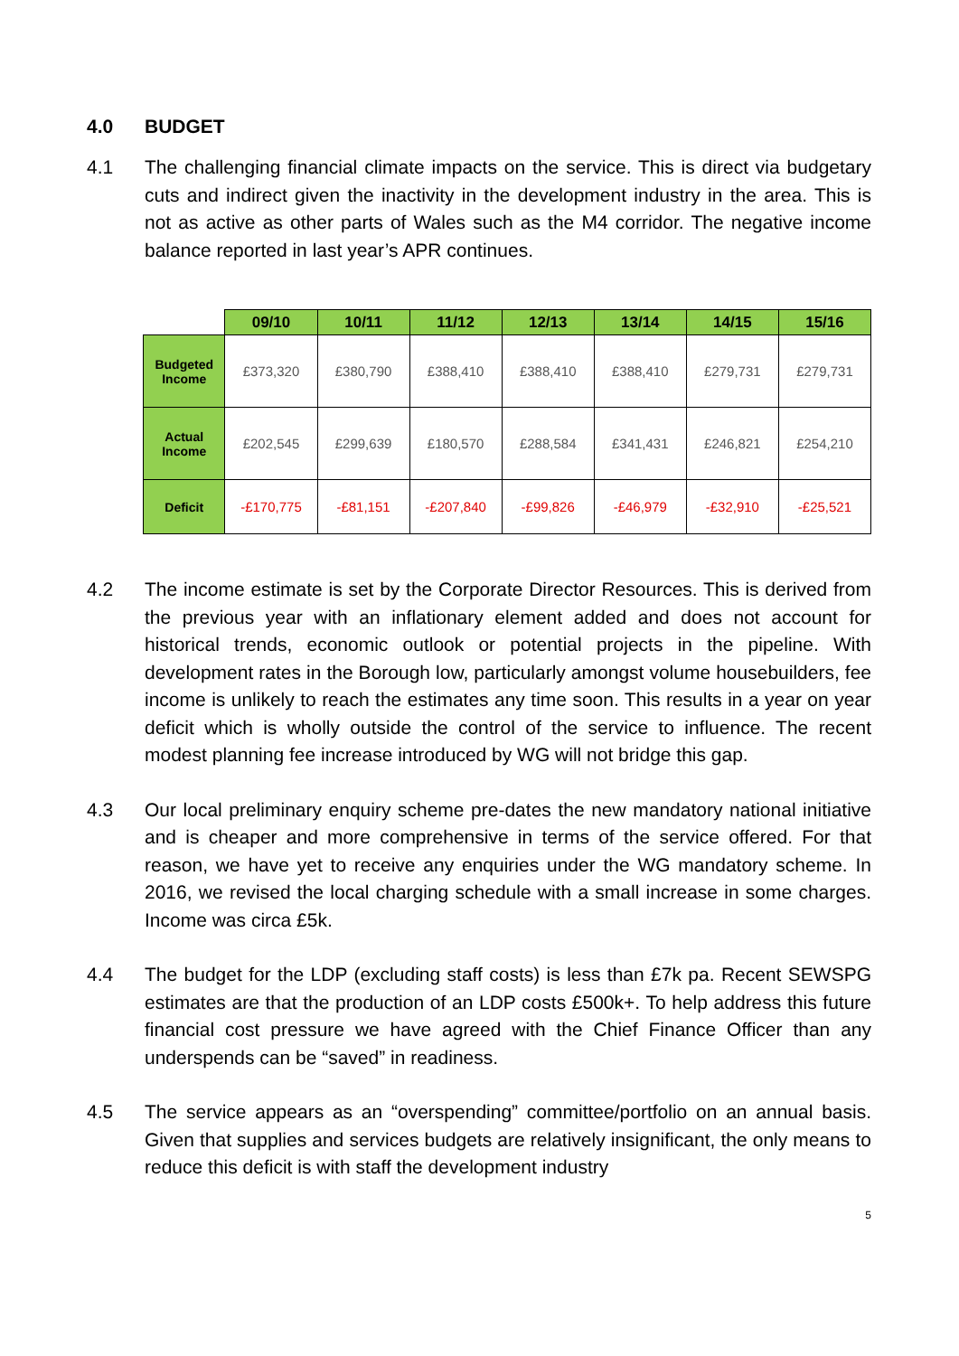4.0 BUDGET
4.1 The challenging financial climate impacts on the service. This is direct via budgetary cuts and indirect given the inactivity in the development industry in the area. This is not as active as other parts of Wales such as the M4 corridor. The negative income balance reported in last year’s APR continues.
| | 09/10 | 10/11 | 11/12 | 12/13 | 13/14 | 14/15 | 15/16 |
| --- | --- | --- | --- | --- | --- | --- | --- |
| Budgeted Income | £373,320 | £380,790 | £388,410 | £388,410 | £388,410 | £279,731 | £279,731 |
| Actual Income | £202,545 | £299,639 | £180,570 | £288,584 | £341,431 | £246,821 | £254,210 |
| Deficit | -£170,775 | -£81,151 | -£207,840 | -£99,826 | -£46,979 | -£32,910 | -£25,521 |
4.2 The income estimate is set by the Corporate Director Resources. This is derived from the previous year with an inflationary element added and does not account for historical trends, economic outlook or potential projects in the pipeline. With development rates in the Borough low, particularly amongst volume housebuilders, fee income is unlikely to reach the estimates any time soon. This results in a year on year deficit which is wholly outside the control of the service to influence. The recent modest planning fee increase introduced by WG will not bridge this gap.
4.3 Our local preliminary enquiry scheme pre-dates the new mandatory national initiative and is cheaper and more comprehensive in terms of the service offered. For that reason, we have yet to receive any enquiries under the WG mandatory scheme. In 2016, we revised the local charging schedule with a small increase in some charges. Income was circa £5k.
4.4 The budget for the LDP (excluding staff costs) is less than £7k pa. Recent SEWSPG estimates are that the production of an LDP costs £500k+. To help address this future financial cost pressure we have agreed with the Chief Finance Officer than any underspends can be “saved” in readiness.
4.5 The service appears as an “overspending” committee/portfolio on an annual basis. Given that supplies and services budgets are relatively insignificant, the only means to reduce this deficit is with staff the development industry
5